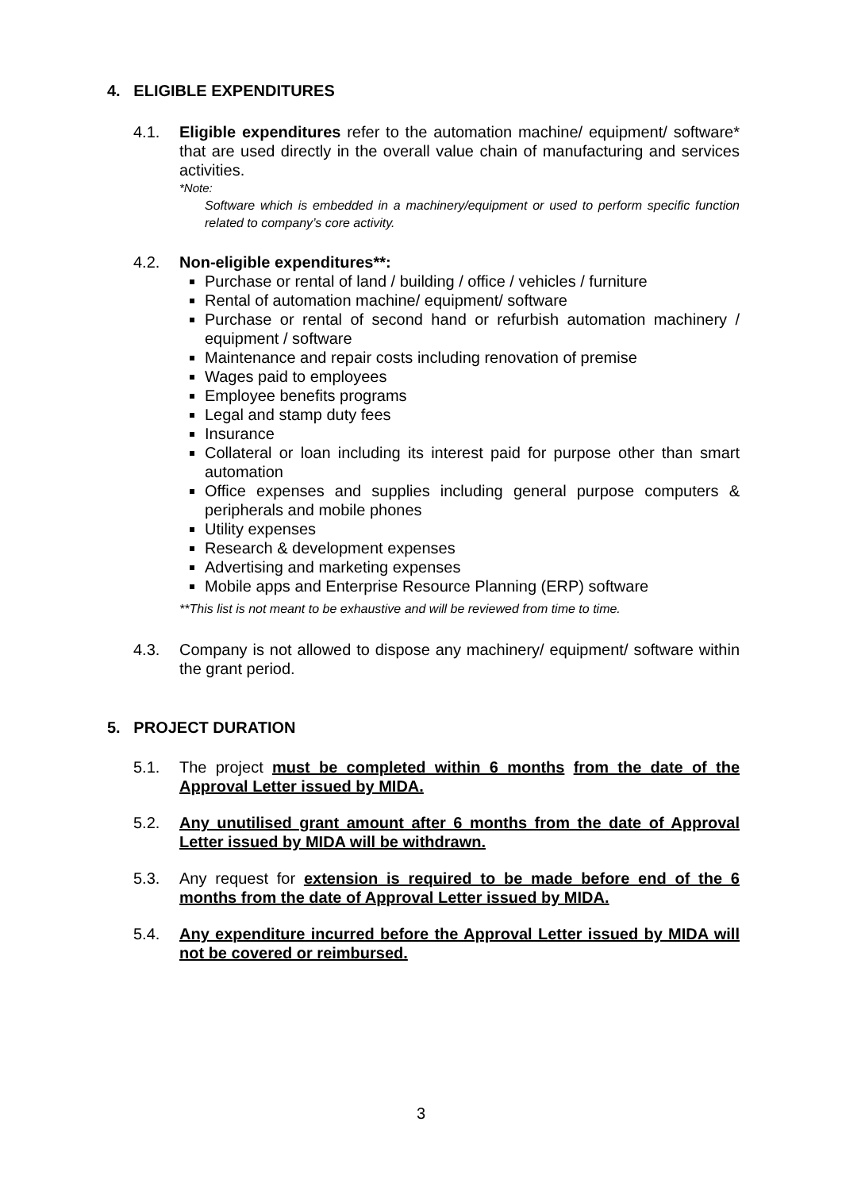4. ELIGIBLE EXPENDITURES
4.1. Eligible expenditures refer to the automation machine/ equipment/ software* that are used directly in the overall value chain of manufacturing and services activities.
*Note:
Software which is embedded in a machinery/equipment or used to perform specific function related to company’s core activity.
4.2. Non-eligible expenditures**:
Purchase or rental of land / building / office / vehicles / furniture
Rental of automation machine/ equipment/ software
Purchase or rental of second hand or refurbish automation machinery / equipment / software
Maintenance and repair costs including renovation of premise
Wages paid to employees
Employee benefits programs
Legal and stamp duty fees
Insurance
Collateral or loan including its interest paid for purpose other than smart automation
Office expenses and supplies including general purpose computers & peripherals and mobile phones
Utility expenses
Research & development expenses
Advertising and marketing expenses
Mobile apps and Enterprise Resource Planning (ERP) software
**This list is not meant to be exhaustive and will be reviewed from time to time.
4.3. Company is not allowed to dispose any machinery/ equipment/ software within the grant period.
5. PROJECT DURATION
5.1. The project must be completed within 6 months from the date of the Approval Letter issued by MIDA.
5.2. Any unutilised grant amount after 6 months from the date of Approval Letter issued by MIDA will be withdrawn.
5.3. Any request for extension is required to be made before end of the 6 months from the date of Approval Letter issued by MIDA.
5.4. Any expenditure incurred before the Approval Letter issued by MIDA will not be covered or reimbursed.
3